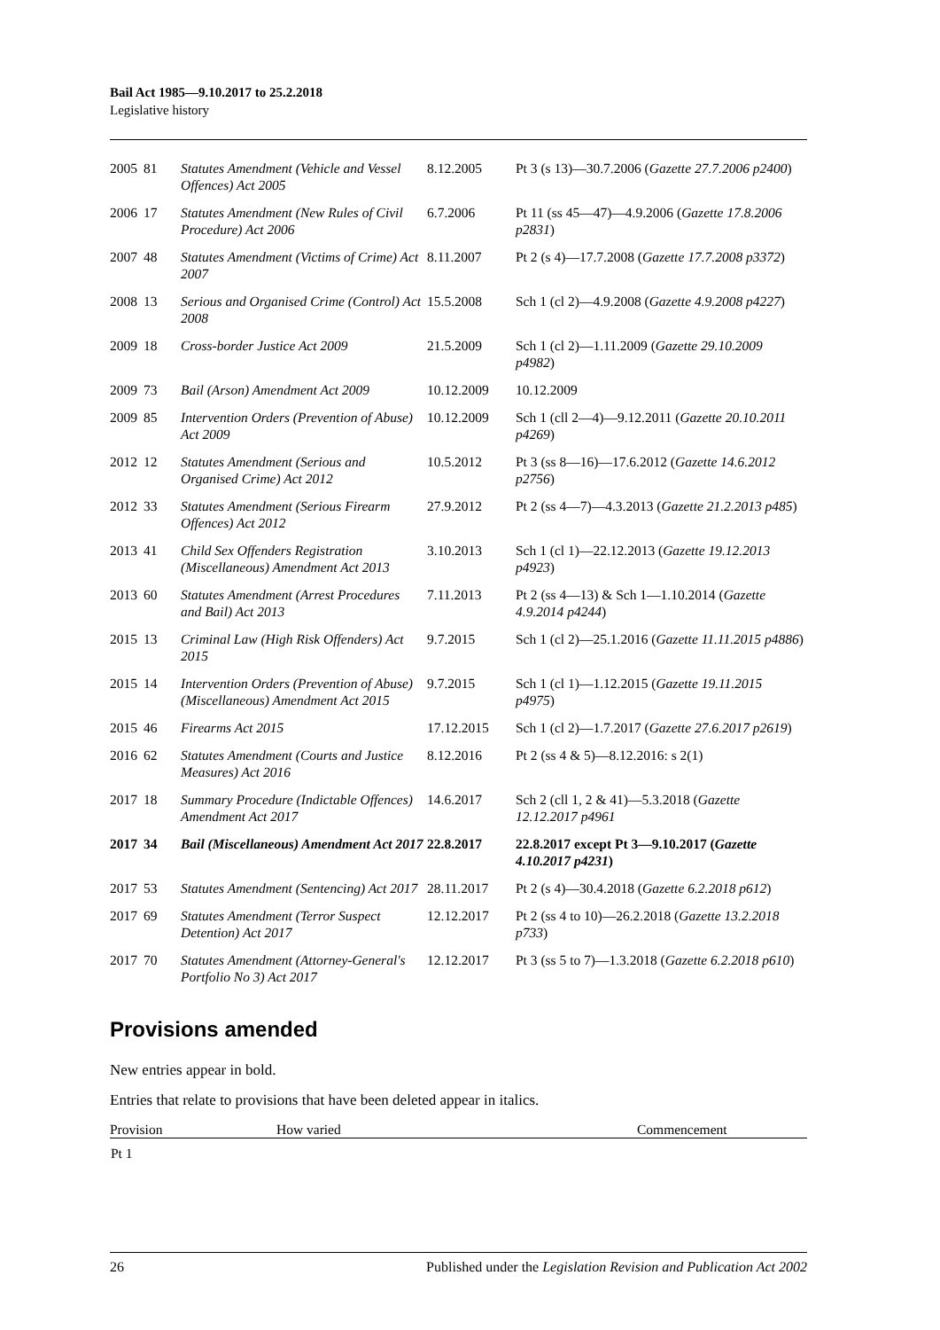Bail Act 1985—9.10.2017 to 25.2.2018
Legislative history
| 2005 | 81 | Statutes Amendment (Vehicle and Vessel Offences) Act 2005 | 8.12.2005 | Pt 3 (s 13)—30.7.2006 ( Gazette 27.7.2006 p2400 ) |
| 2006 | 17 | Statutes Amendment (New Rules of Civil Procedure) Act 2006 | 6.7.2006 | Pt 11 (ss 45—47)—4.9.2006 ( Gazette 17.8.2006 p2831 ) |
| 2007 | 48 | Statutes Amendment (Victims of Crime) Act 2007 | 8.11.2007 | Pt 2 (s 4)—17.7.2008 ( Gazette 17.7.2008 p3372 ) |
| 2008 | 13 | Serious and Organised Crime (Control) Act 2008 | 15.5.2008 | Sch 1 (cl 2)—4.9.2008 ( Gazette 4.9.2008 p4227 ) |
| 2009 | 18 | Cross-border Justice Act 2009 | 21.5.2009 | Sch 1 (cl 2)—1.11.2009 ( Gazette 29.10.2009 p4982 ) |
| 2009 | 73 | Bail (Arson) Amendment Act 2009 | 10.12.2009 | 10.12.2009 |
| 2009 | 85 | Intervention Orders (Prevention of Abuse) Act 2009 | 10.12.2009 | Sch 1 (cll 2—4)—9.12.2011 ( Gazette 20.10.2011 p4269 ) |
| 2012 | 12 | Statutes Amendment (Serious and Organised Crime) Act 2012 | 10.5.2012 | Pt 3 (ss 8—16)—17.6.2012 ( Gazette 14.6.2012 p2756 ) |
| 2012 | 33 | Statutes Amendment (Serious Firearm Offences) Act 2012 | 27.9.2012 | Pt 2 (ss 4—7)—4.3.2013 ( Gazette 21.2.2013 p485 ) |
| 2013 | 41 | Child Sex Offenders Registration (Miscellaneous) Amendment Act 2013 | 3.10.2013 | Sch 1 (cl 1)—22.12.2013 ( Gazette 19.12.2013 p4923 ) |
| 2013 | 60 | Statutes Amendment (Arrest Procedures and Bail) Act 2013 | 7.11.2013 | Pt 2 (ss 4—13) & Sch 1—1.10.2014 ( Gazette 4.9.2014 p4244 ) |
| 2015 | 13 | Criminal Law (High Risk Offenders) Act 2015 | 9.7.2015 | Sch 1 (cl 2)—25.1.2016 ( Gazette 11.11.2015 p4886 ) |
| 2015 | 14 | Intervention Orders (Prevention of Abuse) (Miscellaneous) Amendment Act 2015 | 9.7.2015 | Sch 1 (cl 1)—1.12.2015 ( Gazette 19.11.2015 p4975 ) |
| 2015 | 46 | Firearms Act 2015 | 17.12.2015 | Sch 1 (cl 2)—1.7.2017 ( Gazette 27.6.2017 p2619 ) |
| 2016 | 62 | Statutes Amendment (Courts and Justice Measures) Act 2016 | 8.12.2016 | Pt 2 (ss 4 & 5)—8.12.2016: s 2(1) |
| 2017 | 18 | Summary Procedure (Indictable Offences) Amendment Act 2017 | 14.6.2017 | Sch 2 (cll 1, 2 & 41)—5.3.2018 ( Gazette 12.12.2017 p4961 |
| 2017 | 34 | Bail (Miscellaneous) Amendment Act 2017 | 22.8.2017 | 22.8.2017 except Pt 3—9.10.2017 ( Gazette 4.10.2017 p4231 ) |
| 2017 | 53 | Statutes Amendment (Sentencing) Act 2017 | 28.11.2017 | Pt 2 (s 4)—30.4.2018 ( Gazette 6.2.2018 p612 ) |
| 2017 | 69 | Statutes Amendment (Terror Suspect Detention) Act 2017 | 12.12.2017 | Pt 2 (ss 4 to 10)—26.2.2018 ( Gazette 13.2.2018 p733 ) |
| 2017 | 70 | Statutes Amendment (Attorney-General's Portfolio No 3) Act 2017 | 12.12.2017 | Pt 3 (ss 5 to 7)—1.3.2018 ( Gazette 6.2.2018 p610 ) |
Provisions amended
New entries appear in bold.
Entries that relate to provisions that have been deleted appear in italics.
| Provision | How varied | Commencement |
| --- | --- | --- |
| Pt 1 | | |
26 Published under the Legislation Revision and Publication Act 2002